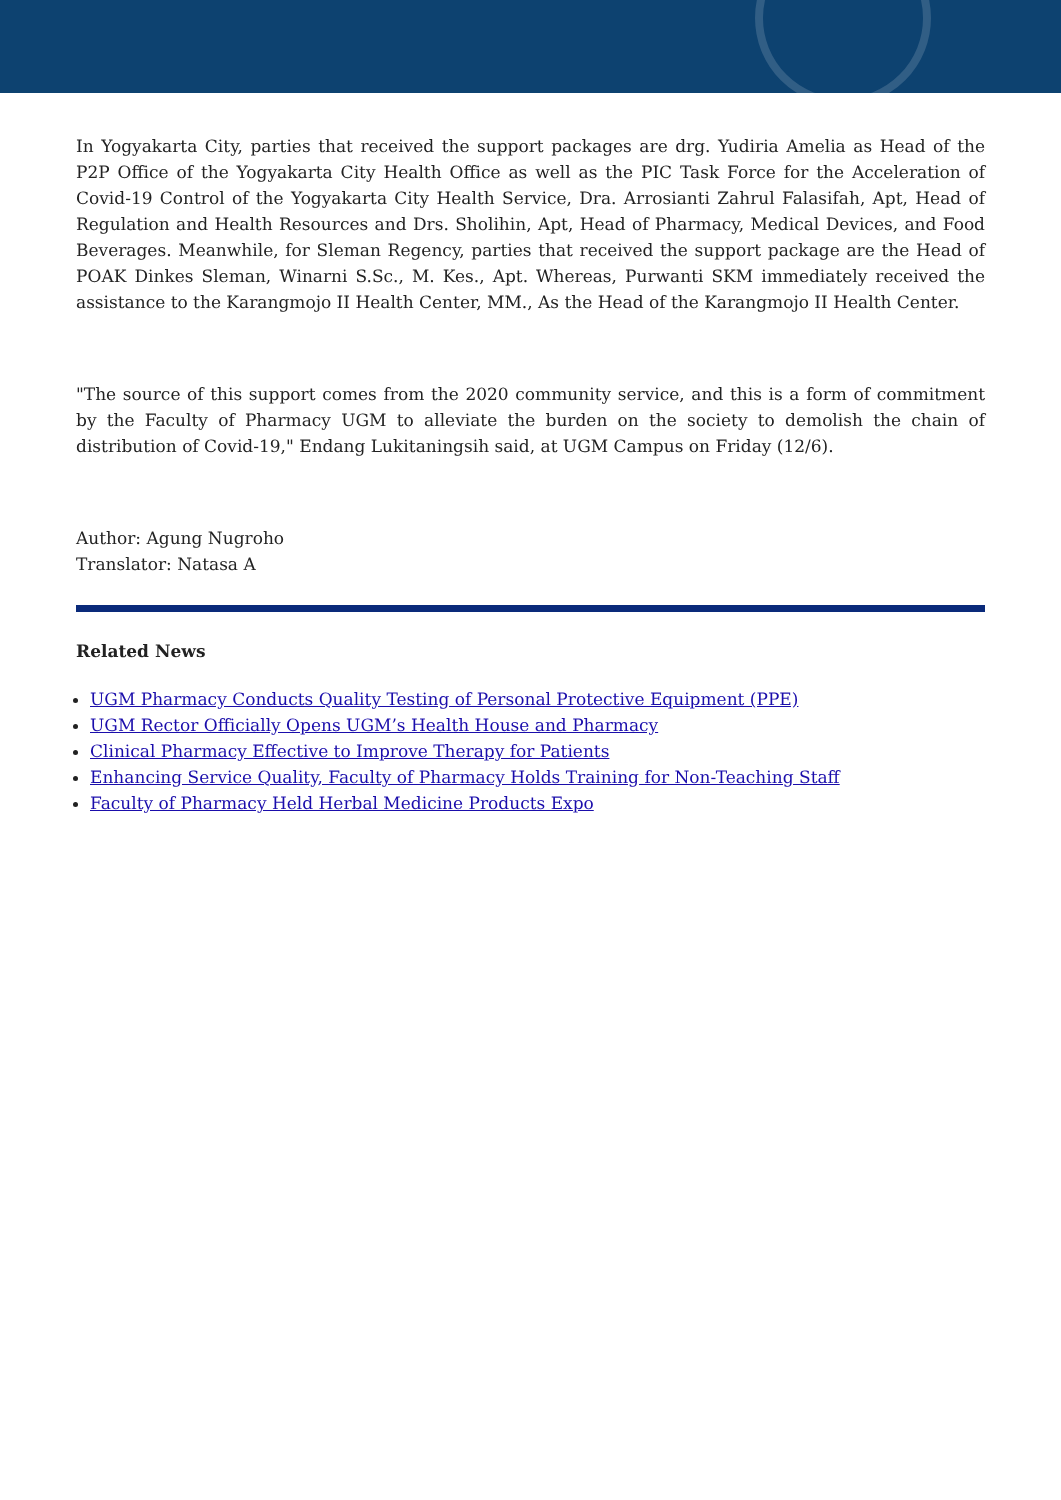In Yogyakarta City, parties that received the support packages are drg. Yudiria Amelia as Head of the P2P Office of the Yogyakarta City Health Office as well as the PIC Task Force for the Acceleration of Covid-19 Control of the Yogyakarta City Health Service, Dra. Arrosianti Zahrul Falasifah, Apt, Head of Regulation and Health Resources and Drs. Sholihin, Apt, Head of Pharmacy, Medical Devices, and Food Beverages. Meanwhile, for Sleman Regency, parties that received the support package are the Head of POAK Dinkes Sleman, Winarni S.Sc., M. Kes., Apt. Whereas, Purwanti SKM immediately received the assistance to the Karangmojo II Health Center, MM., As the Head of the Karangmojo II Health Center.
"The source of this support comes from the 2020 community service, and this is a form of commitment by the Faculty of Pharmacy UGM to alleviate the burden on the society to demolish the chain of distribution of Covid-19," Endang Lukitaningsih said, at UGM Campus on Friday (12/6).
Author: Agung Nugroho
Translator: Natasa A
Related News
UGM Pharmacy Conducts Quality Testing of Personal Protective Equipment (PPE)
UGM Rector Officially Opens UGM’s Health House and Pharmacy
Clinical Pharmacy Effective to Improve Therapy for Patients
Enhancing Service Quality, Faculty of Pharmacy Holds Training for Non-Teaching Staff
Faculty of Pharmacy Held Herbal Medicine Products Expo